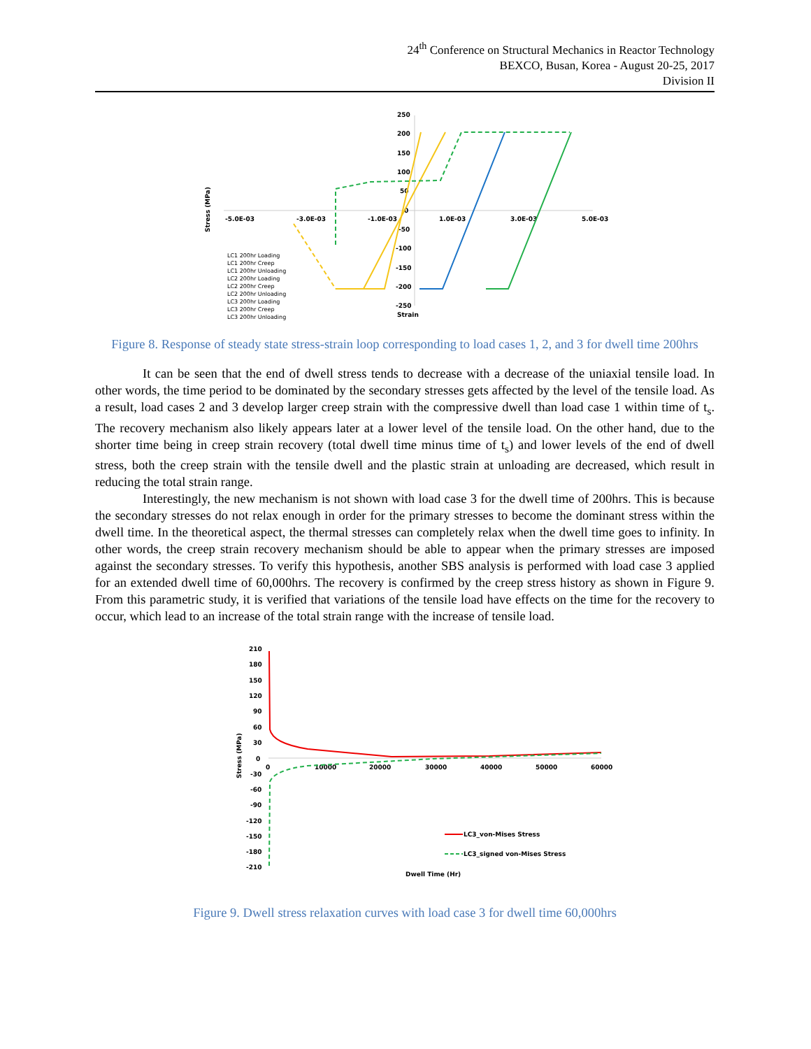24<sup>th</sup> Conference on Structural Mechanics in Reactor Technology
BEXCO, Busan, Korea - August 20-25, 2017
Division II
250
200
150
100
50
0
-50
-100
-150
-200
-250
-5.0E-03
-3.0E-03
-1.0E-03
1.0E-03
3.0E-03
5.0E-03
Strain
Stress (MPa)
LC1 200hr Loading
LC1 200hr Creep
LC1 200hr Unloading
LC2 200hr Loading
LC2 200hr Creep
LC2 200hr Unloading
LC3 200hr Loading
LC3 200hr Creep
LC3 200hr Unloading
Figure 8. Response of steady state stress-strain loop corresponding to load cases 1, 2, and 3 for dwell time 200hrs
It can be seen that the end of dwell stress tends to decrease with a decrease of the uniaxial tensile load. In other words, the time period to be dominated by the secondary stresses gets affected by the level of the tensile load. As a result, load cases 2 and 3 develop larger creep strain with the compressive dwell than load case 1 within time of t<sub>s</sub>. The recovery mechanism also likely appears later at a lower level of the tensile load. On the other hand, due to the shorter time being in creep strain recovery (total dwell time minus time of t<sub>s</sub>) and lower levels of the end of dwell stress, both the creep strain with the tensile dwell and the plastic strain at unloading are decreased, which result in reducing the total strain range.
Interestingly, the new mechanism is not shown with load case 3 for the dwell time of 200hrs. This is because the secondary stresses do not relax enough in order for the primary stresses to become the dominant stress within the dwell time. In the theoretical aspect, the thermal stresses can completely relax when the dwell time goes to infinity. In other words, the creep strain recovery mechanism should be able to appear when the primary stresses are imposed against the secondary stresses. To verify this hypothesis, another SBS analysis is performed with load case 3 applied for an extended dwell time of 60,000hrs. The recovery is confirmed by the creep stress history as shown in Figure 9. From this parametric study, it is verified that variations of the tensile load have effects on the time for the recovery to occur, which lead to an increase of the total strain range with the increase of tensile load.
210
180
150
120
90
60
30
0
-30
-60
-90
-120
-150
-180
-210
0
10000
20000
30000
40000
50000
60000
Stress (MPa)
LC3_von-Mises Stress
LC3_signed von-Mises Stress
Dwell Time (Hr)
Figure 9. Dwell stress relaxation curves with load case 3 for dwell time 60,000hrs